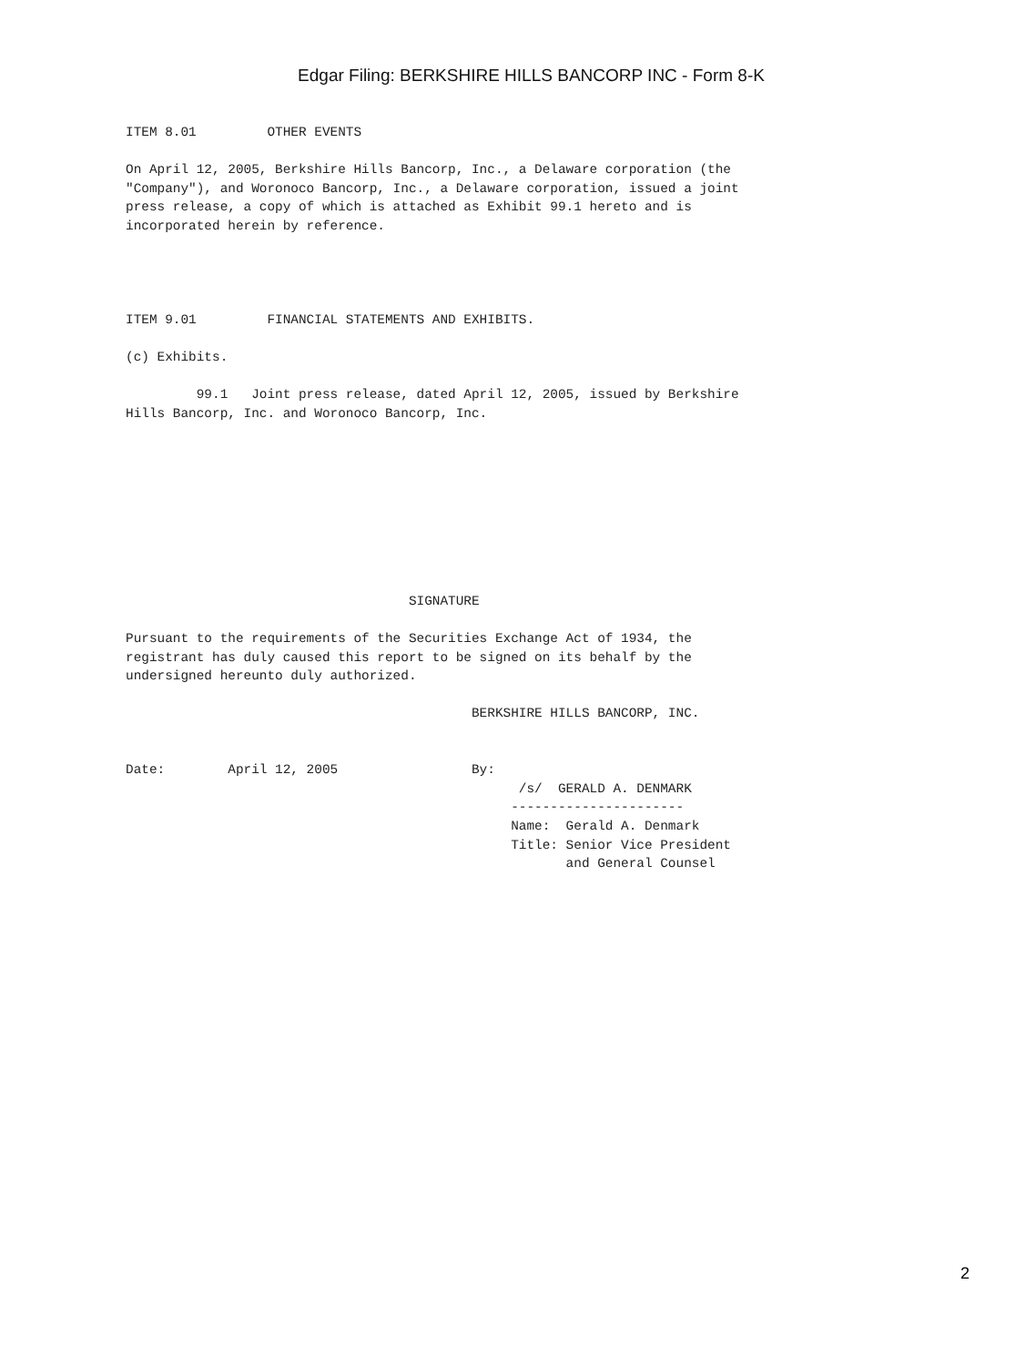Edgar Filing: BERKSHIRE HILLS BANCORP INC - Form 8-K
ITEM 8.01         OTHER EVENTS

On April 12, 2005, Berkshire Hills Bancorp, Inc., a Delaware corporation (the
"Company"), and Woronoco Bancorp, Inc., a Delaware corporation, issued a joint
press release, a copy of which is attached as Exhibit 99.1 hereto and is
incorporated herein by reference.




ITEM 9.01         FINANCIAL STATEMENTS AND EXHIBITS.

(c) Exhibits.

         99.1   Joint press release, dated April 12, 2005, issued by Berkshire
Hills Bancorp, Inc. and Woronoco Bancorp, Inc.









                                    SIGNATURE

Pursuant to the requirements of the Securities Exchange Act of 1934, the
registrant has duly caused this report to be signed on its behalf by the
undersigned hereunto duly authorized.

                                            BERKSHIRE HILLS BANCORP, INC.


Date:        April 12, 2005                 By:
                                                  /s/  GERALD A. DENMARK
                                                 ----------------------
                                                 Name:  Gerald A. Denmark
                                                 Title: Senior Vice President
                                                        and General Counsel
2